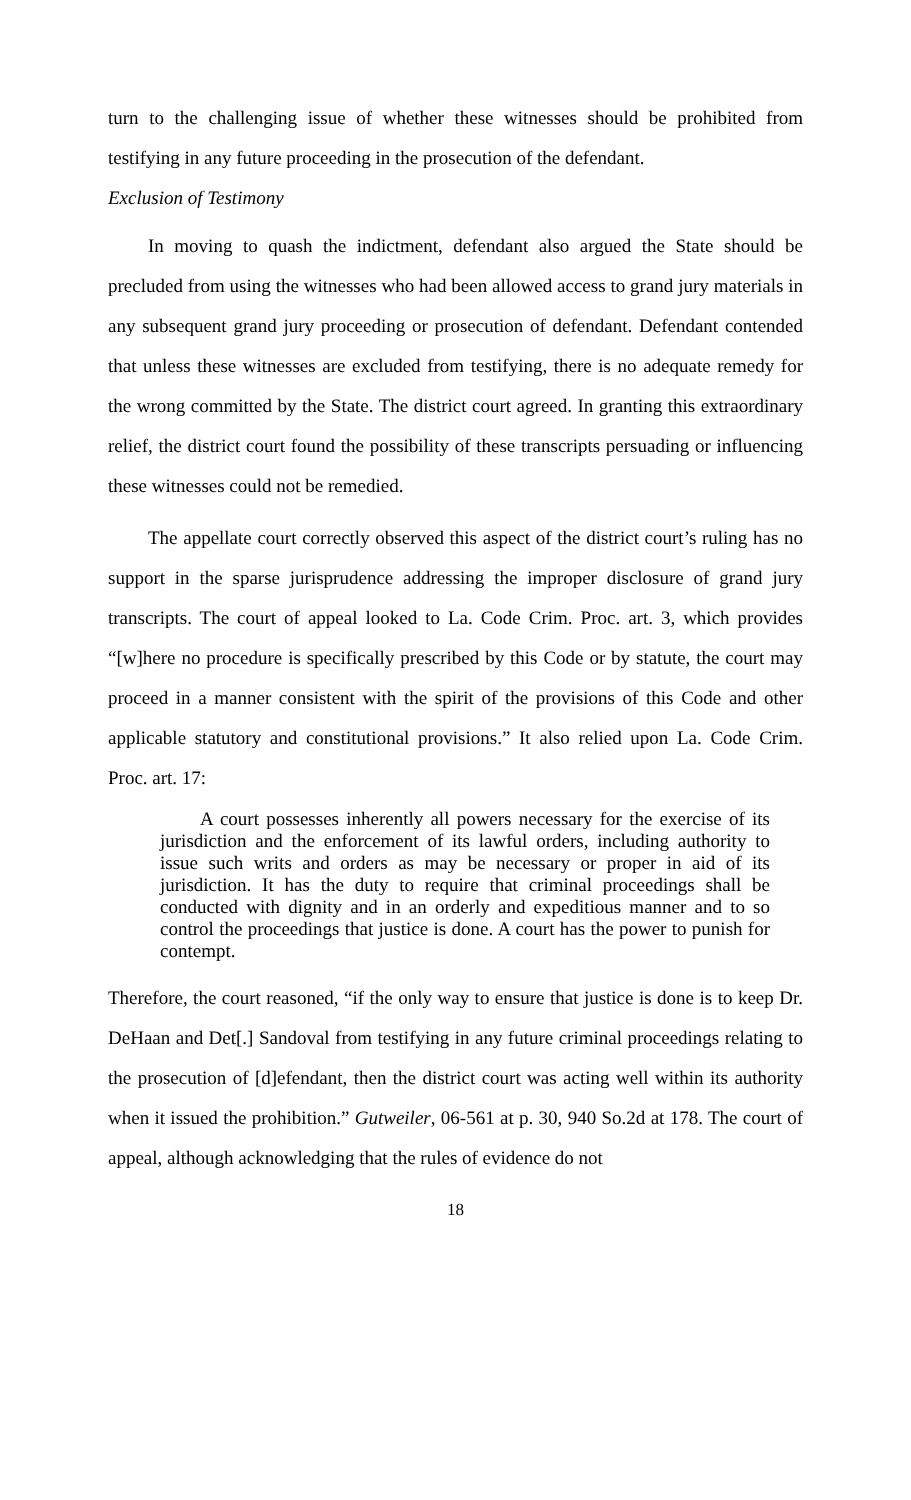turn to the challenging issue of whether these witnesses should be prohibited from testifying in any future proceeding in the prosecution of the defendant.
Exclusion of Testimony
In moving to quash the indictment, defendant also argued the State should be precluded from using the witnesses who had been allowed access to grand jury materials in any subsequent grand jury proceeding or prosecution of defendant. Defendant contended that unless these witnesses are excluded from testifying, there is no adequate remedy for the wrong committed by the State. The district court agreed. In granting this extraordinary relief, the district court found the possibility of these transcripts persuading or influencing these witnesses could not be remedied.
The appellate court correctly observed this aspect of the district court’s ruling has no support in the sparse jurisprudence addressing the improper disclosure of grand jury transcripts. The court of appeal looked to La. Code Crim. Proc. art. 3, which provides “[w]here no procedure is specifically prescribed by this Code or by statute, the court may proceed in a manner consistent with the spirit of the provisions of this Code and other applicable statutory and constitutional provisions.” It also relied upon La. Code Crim. Proc. art. 17:
A court possesses inherently all powers necessary for the exercise of its jurisdiction and the enforcement of its lawful orders, including authority to issue such writs and orders as may be necessary or proper in aid of its jurisdiction. It has the duty to require that criminal proceedings shall be conducted with dignity and in an orderly and expeditious manner and to so control the proceedings that justice is done. A court has the power to punish for contempt.
Therefore, the court reasoned, “if the only way to ensure that justice is done is to keep Dr. DeHaan and Det[.] Sandoval from testifying in any future criminal proceedings relating to the prosecution of [d]efendant, then the district court was acting well within its authority when it issued the prohibition.” Gutweiler, 06-561 at p. 30, 940 So.2d at 178. The court of appeal, although acknowledging that the rules of evidence do not
18